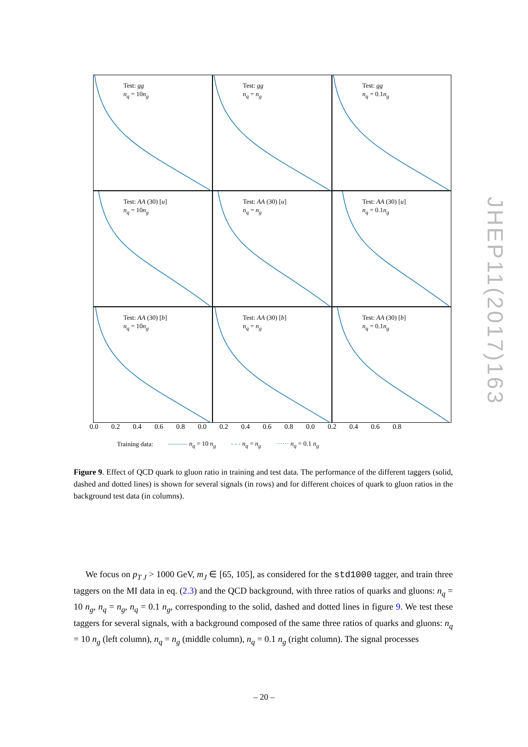Test: gg
n<sub>q</sub> = 10n<sub>g</sub>
Test: gg
n<sub>q</sub> = n<sub>g</sub>
Test: gg
n<sub>q</sub> = 0.1n<sub>g</sub>
Test: AA (30) [u]
n<sub>q</sub> = 10n<sub>g</sub>
Test: AA (30) [u]
n<sub>q</sub> = n<sub>g</sub>
Test: AA (30) [u]
n<sub>q</sub> = 0.1n<sub>g</sub>
Test: AA (30) [b]
n<sub>q</sub> = 10n<sub>g</sub>
Test: AA (30) [b]
n<sub>q</sub> = n<sub>g</sub>
Test: AA (30) [b]
n<sub>q</sub> = 0.1n<sub>g</sub>
0.0 0.2 0.4 0.6 0.8 0.0 0.2 0.4 0.6 0.8 0.0 0.2 0.4 0.6 0.8
Training data: ——— n<sub>q</sub> = 10 n<sub>g</sub> - - - n<sub>q</sub> = n<sub>g</sub> ······ n<sub>q</sub> = 0.1 n<sub>g</sub>
Figure 9. Effect of QCD quark to gluon ratio in training and test data. The performance of the different taggers (solid, dashed and dotted lines) is shown for several signals (in rows) and for different choices of quark to gluon ratios in the background test data (in columns).
We focus on p<sub>T J</sub> > 1000 GeV, m<sub>J</sub> ∈ [65, 105], as considered for the std1000 tagger, and train three taggers on the MI data in eq. (2.3) and the QCD background, with three ratios of quarks and gluons: n<sub>q</sub> = 10 n<sub>g</sub>, n<sub>q</sub> = n<sub>g</sub>, n<sub>q</sub> = 0.1 n<sub>g</sub>, corresponding to the solid, dashed and dotted lines in figure 9. We test these taggers for several signals, with a background composed of the same three ratios of quarks and gluons: n<sub>q</sub> = 10 n<sub>g</sub> (left column), n<sub>q</sub> = n<sub>g</sub> (middle column), n<sub>q</sub> = 0.1 n<sub>g</sub> (right column). The signal processes
JHEP11(2017)163
– 20 –